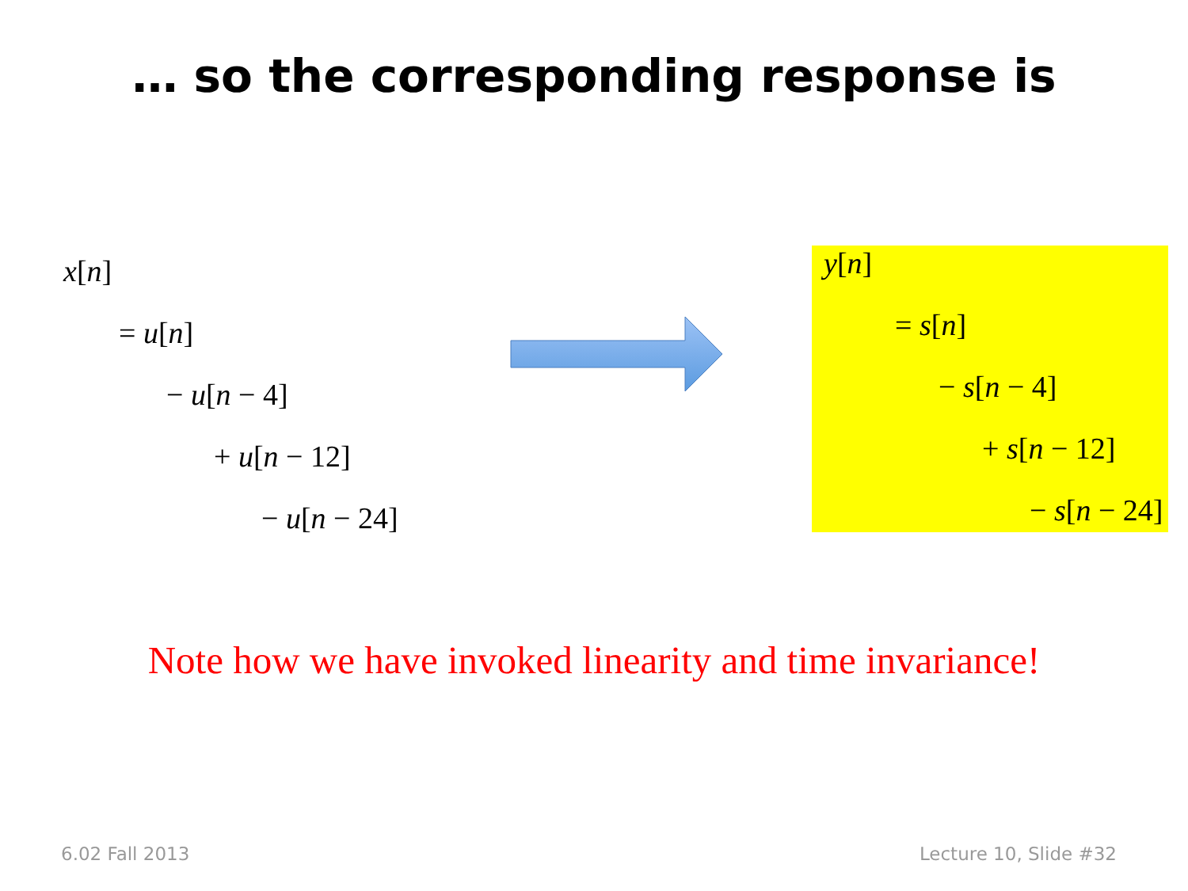… so the corresponding response is
x[n]
= u[n]
− u[n − 4]
+ u[n − 12]
− u[n − 24]
y[n]
= s[n]
− s[n − 4]
+ s[n − 12]
− s[n − 24]
Note how we have invoked linearity and time invariance!
6.02 Fall 2013 Lecture 10, Slide #32